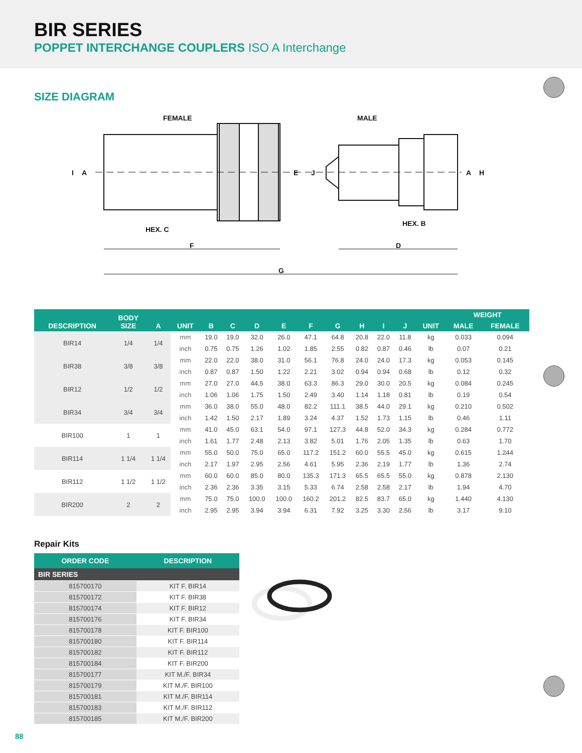BIR SERIES
POPPET INTERCHANGE COUPLERS ISO A Interchange
SIZE DIAGRAM
FEMALE
MALE
I
A
E
J
A
H
HEX. C
HEX. B
F
D
G
| DESCRIPTION | BODY SIZE | A | UNIT | B | C | D | E | F | G | H | I | J | UNIT | WEIGHT | |
| --- | --- | --- | --- | --- | --- | --- | --- | --- | --- | --- | --- | --- | --- | --- | --- |
| | | | | | | | | | | | | | | MALE | FEMALE |
| BIR14 | 1/4 | 1/4 | mm | 19.0 | 19.0 | 32.0 | 26.0 | 47.1 | 64.8 | 20.8 | 22.0 | 11.8 | kg | 0.033 | 0.094 |
| | | | inch | 0.75 | 0.75 | 1.26 | 1.02 | 1.85 | 2.55 | 0.82 | 0.87 | 0.46 | lb | 0.07 | 0.21 |
| BIR38 | 3/8 | 3/8 | mm | 22.0 | 22.0 | 38.0 | 31.0 | 56.1 | 76.8 | 24.0 | 24.0 | 17.3 | kg | 0.053 | 0.145 |
| | | | inch | 0.87 | 0.87 | 1.50 | 1.22 | 2.21 | 3.02 | 0.94 | 0.94 | 0.68 | lb | 0.12 | 0.32 |
| BIR12 | 1/2 | 1/2 | mm | 27.0 | 27.0 | 44.5 | 38.0 | 63.3 | 86.3 | 29.0 | 30.0 | 20.5 | kg | 0.084 | 0.245 |
| | | | inch | 1.06 | 1.06 | 1.75 | 1.50 | 2.49 | 3.40 | 1.14 | 1.18 | 0.81 | lb | 0.19 | 0.54 |
| BIR34 | 3/4 | 3/4 | mm | 36.0 | 38.0 | 55.0 | 48.0 | 82.2 | 111.1 | 38.5 | 44.0 | 29.1 | kg | 0.210 | 0.502 |
| | | | inch | 1.42 | 1.50 | 2.17 | 1.89 | 3.24 | 4.37 | 1.52 | 1.73 | 1.15 | lb | 0.46 | 1.11 |
| BIR100 | 1 | 1 | mm | 41.0 | 45.0 | 63.1 | 54.0 | 97.1 | 127.3 | 44.8 | 52.0 | 34.3 | kg | 0.284 | 0.772 |
| | | | inch | 1.61 | 1.77 | 2.48 | 2.13 | 3.82 | 5.01 | 1.76 | 2.05 | 1.35 | lb | 0.63 | 1.70 |
| BIR114 | 1 1/4 | 1 1/4 | mm | 55.0 | 50.0 | 75.0 | 65.0 | 117.2 | 151.2 | 60.0 | 55.5 | 45.0 | kg | 0.615 | 1.244 |
| | | | inch | 2.17 | 1.97 | 2.95 | 2.56 | 4.61 | 5.95 | 2.36 | 2.19 | 1.77 | lb | 1.36 | 2.74 |
| BIR112 | 1 1/2 | 1 1/2 | mm | 60.0 | 60.0 | 85.0 | 80.0 | 135.3 | 171.3 | 65.5 | 65.5 | 55.0 | kg | 0.878 | 2.130 |
| | | | inch | 2.36 | 2.36 | 3.35 | 3.15 | 5.33 | 6.74 | 2.58 | 2.58 | 2.17 | lb | 1.94 | 4.70 |
| BIR200 | 2 | 2 | mm | 75.0 | 75.0 | 100.0 | 100.0 | 160.2 | 201.2 | 82.5 | 83.7 | 65.0 | kg | 1.440 | 4.130 |
| | | | inch | 2.95 | 2.95 | 3.94 | 3.94 | 6.31 | 7.92 | 3.25 | 3.30 | 2.56 | lb | 3.17 | 9.10 |
Repair Kits
| ORDER CODE | DESCRIPTION |
| --- | --- |
| BIR SERIES | |
| 815700170 | KIT F. BIR14 |
| 815700172 | KIT F. BIR38 |
| 815700174 | KIT F. BIR12 |
| 815700176 | KIT F. BIR34 |
| 815700178 | KIT F. BIR100 |
| 815700180 | KIT F. BIR114 |
| 815700182 | KIT F. BIR112 |
| 815700184 | KIT F. BIR200 |
| 815700177 | KIT M./F. BIR34 |
| 815700179 | KIT M./F. BIR100 |
| 815700181 | KIT M./F. BIR114 |
| 815700183 | KIT M./F. BIR112 |
| 815700185 | KIT M./F. BIR200 |
88